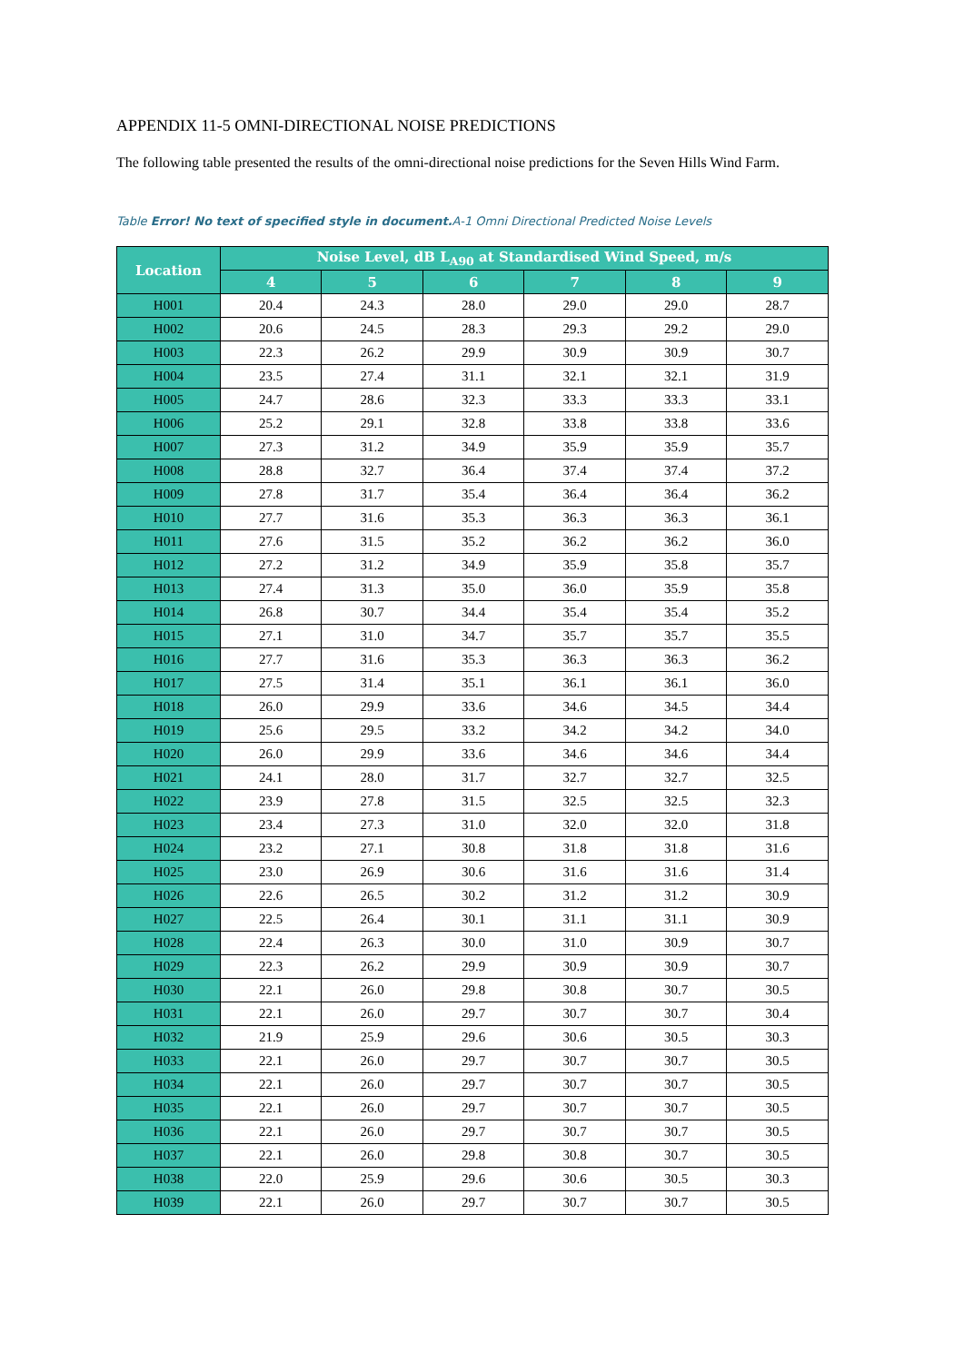APPENDIX 11-5 OMNI-DIRECTIONAL NOISE PREDICTIONS
The following table presented the results of the omni-directional noise predictions for the Seven Hills Wind Farm.
Table Error! No text of specified style in document. A-1 Omni Directional Predicted Noise Levels
| Location | Noise Level, dB L<sub>A90</sub> at Standardised Wind Speed, m/s | | | | | |
| --- | --- | --- | --- | --- | --- | --- |
| | 4 | 5 | 6 | 7 | 8 | 9 |
| H001 | 20.4 | 24.3 | 28.0 | 29.0 | 29.0 | 28.7 |
| H002 | 20.6 | 24.5 | 28.3 | 29.3 | 29.2 | 29.0 |
| H003 | 22.3 | 26.2 | 29.9 | 30.9 | 30.9 | 30.7 |
| H004 | 23.5 | 27.4 | 31.1 | 32.1 | 32.1 | 31.9 |
| H005 | 24.7 | 28.6 | 32.3 | 33.3 | 33.3 | 33.1 |
| H006 | 25.2 | 29.1 | 32.8 | 33.8 | 33.8 | 33.6 |
| H007 | 27.3 | 31.2 | 34.9 | 35.9 | 35.9 | 35.7 |
| H008 | 28.8 | 32.7 | 36.4 | 37.4 | 37.4 | 37.2 |
| H009 | 27.8 | 31.7 | 35.4 | 36.4 | 36.4 | 36.2 |
| H010 | 27.7 | 31.6 | 35.3 | 36.3 | 36.3 | 36.1 |
| H011 | 27.6 | 31.5 | 35.2 | 36.2 | 36.2 | 36.0 |
| H012 | 27.2 | 31.2 | 34.9 | 35.9 | 35.8 | 35.7 |
| H013 | 27.4 | 31.3 | 35.0 | 36.0 | 35.9 | 35.8 |
| H014 | 26.8 | 30.7 | 34.4 | 35.4 | 35.4 | 35.2 |
| H015 | 27.1 | 31.0 | 34.7 | 35.7 | 35.7 | 35.5 |
| H016 | 27.7 | 31.6 | 35.3 | 36.3 | 36.3 | 36.2 |
| H017 | 27.5 | 31.4 | 35.1 | 36.1 | 36.1 | 36.0 |
| H018 | 26.0 | 29.9 | 33.6 | 34.6 | 34.5 | 34.4 |
| H019 | 25.6 | 29.5 | 33.2 | 34.2 | 34.2 | 34.0 |
| H020 | 26.0 | 29.9 | 33.6 | 34.6 | 34.6 | 34.4 |
| H021 | 24.1 | 28.0 | 31.7 | 32.7 | 32.7 | 32.5 |
| H022 | 23.9 | 27.8 | 31.5 | 32.5 | 32.5 | 32.3 |
| H023 | 23.4 | 27.3 | 31.0 | 32.0 | 32.0 | 31.8 |
| H024 | 23.2 | 27.1 | 30.8 | 31.8 | 31.8 | 31.6 |
| H025 | 23.0 | 26.9 | 30.6 | 31.6 | 31.6 | 31.4 |
| H026 | 22.6 | 26.5 | 30.2 | 31.2 | 31.2 | 30.9 |
| H027 | 22.5 | 26.4 | 30.1 | 31.1 | 31.1 | 30.9 |
| H028 | 22.4 | 26.3 | 30.0 | 31.0 | 30.9 | 30.7 |
| H029 | 22.3 | 26.2 | 29.9 | 30.9 | 30.9 | 30.7 |
| H030 | 22.1 | 26.0 | 29.8 | 30.8 | 30.7 | 30.5 |
| H031 | 22.1 | 26.0 | 29.7 | 30.7 | 30.7 | 30.4 |
| H032 | 21.9 | 25.9 | 29.6 | 30.6 | 30.5 | 30.3 |
| H033 | 22.1 | 26.0 | 29.7 | 30.7 | 30.7 | 30.5 |
| H034 | 22.1 | 26.0 | 29.7 | 30.7 | 30.7 | 30.5 |
| H035 | 22.1 | 26.0 | 29.7 | 30.7 | 30.7 | 30.5 |
| H036 | 22.1 | 26.0 | 29.7 | 30.7 | 30.7 | 30.5 |
| H037 | 22.1 | 26.0 | 29.8 | 30.8 | 30.7 | 30.5 |
| H038 | 22.0 | 25.9 | 29.6 | 30.6 | 30.5 | 30.3 |
| H039 | 22.1 | 26.0 | 29.7 | 30.7 | 30.7 | 30.5 |